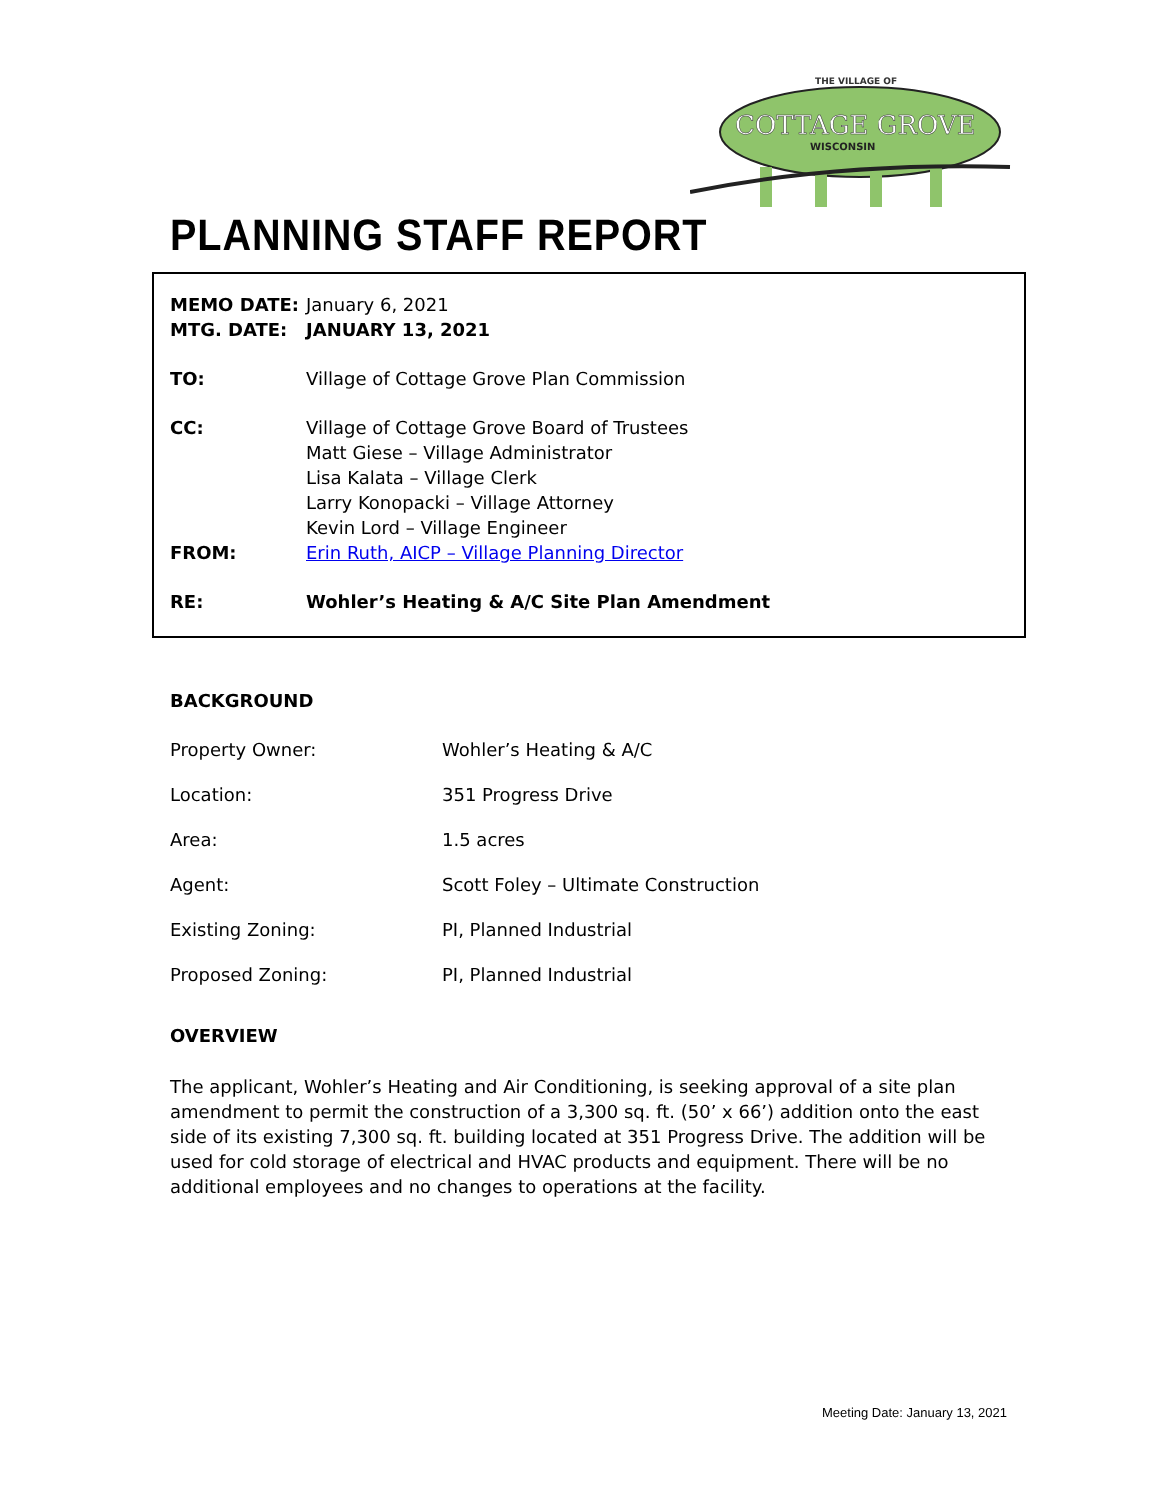THE VILLAGE OF
COTTAGE GROVE
WISCONSIN
PLANNING STAFF REPORT
MEMO DATE: January 6, 2021
MTG. DATE: JANUARY 13, 2021
TO: Village of Cottage Grove Plan Commission
CC: Village of Cottage Grove Board of Trustees
Matt Giese – Village Administrator
Lisa Kalata – Village Clerk
Larry Konopacki – Village Attorney
Kevin Lord – Village Engineer
FROM: Erin Ruth, AICP – Village Planning Director
RE: Wohler’s Heating & A/C Site Plan Amendment
BACKGROUND
Property Owner: Wohler’s Heating & A/C
Location: 351 Progress Drive
Area: 1.5 acres
Agent: Scott Foley – Ultimate Construction
Existing Zoning: PI, Planned Industrial
Proposed Zoning: PI, Planned Industrial
OVERVIEW
The applicant, Wohler’s Heating and Air Conditioning, is seeking approval of a site plan amendment to permit the construction of a 3,300 sq. ft. (50’ x 66’) addition onto the east side of its existing 7,300 sq. ft. building located at 351 Progress Drive. The addition will be used for cold storage of electrical and HVAC products and equipment. There will be no additional employees and no changes to operations at the facility.
Meeting Date: January 13, 2021